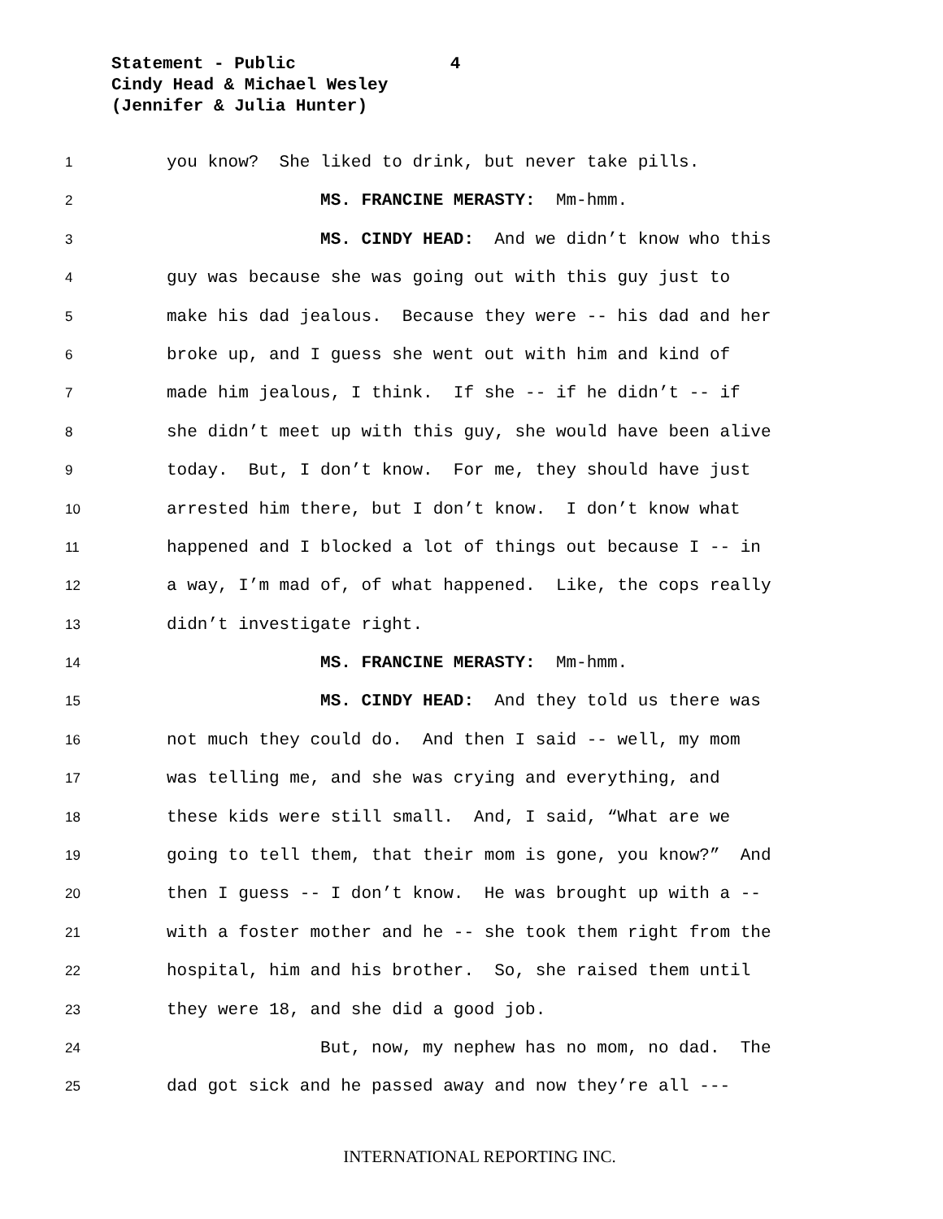Statement - Public 4
Cindy Head & Michael Wesley
(Jennifer & Julia Hunter)
1 you know? She liked to drink, but never take pills.
2 MS. FRANCINE MERASTY: Mm-hmm.
3 MS. CINDY HEAD: And we didn’t know who this
4 guy was because she was going out with this guy just to
5 make his dad jealous. Because they were -- his dad and her
6 broke up, and I guess she went out with him and kind of
7 made him jealous, I think. If she -- if he didn’t -- if
8 she didn’t meet up with this guy, she would have been alive
9 today. But, I don’t know. For me, they should have just
10 arrested him there, but I don’t know. I don’t know what
11 happened and I blocked a lot of things out because I -- in
12 a way, I’m mad of, of what happened. Like, the cops really
13 didn’t investigate right.
14 MS. FRANCINE MERASTY: Mm-hmm.
15 MS. CINDY HEAD: And they told us there was
16 not much they could do. And then I said -- well, my mom
17 was telling me, and she was crying and everything, and
18 these kids were still small. And, I said, “What are we
19 going to tell them, that their mom is gone, you know?” And
20 then I guess -- I don’t know. He was brought up with a --
21 with a foster mother and he -- she took them right from the
22 hospital, him and his brother. So, she raised them until
23 they were 18, and she did a good job.
24 But, now, my nephew has no mom, no dad. The
25 dad got sick and he passed away and now they’re all ---
INTERNATIONAL REPORTING INC.